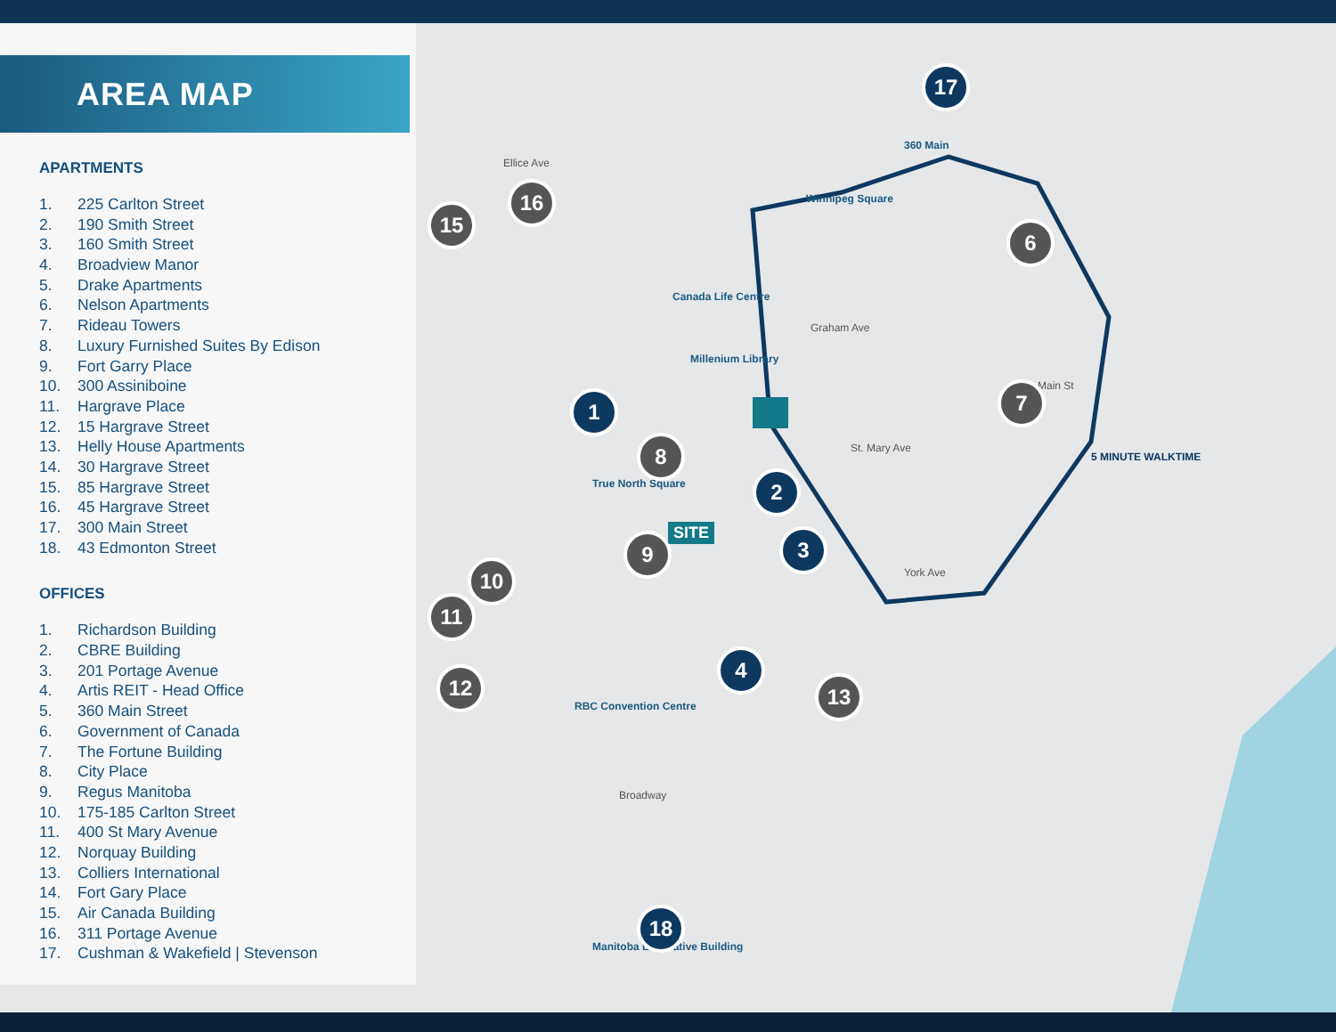Ellice Ave
Graham Ave
St. Mary Ave
York Ave
Broadway
Main St
5 MINUTE WALKTIME
Canada Life Centre
Millenium Library
True North Square
SITE
RBC Convention Centre
Winnipeg Square
360 Main
Manitoba Legislative Building
15
16
1
8
2
3
9
10
11
12 13
4
17
6
7
18
AREA MAP
APARTMENTS
1. 225 Carlton Street
2. 190 Smith Street
3. 160 Smith Street
4. Broadview Manor
5. Drake Apartments
6. Nelson Apartments
7. Rideau Towers
8. Luxury Furnished Suites By Edison
9. Fort Garry Place
10. 300 Assiniboine
11. Hargrave Place
12. 15 Hargrave Street
13. Helly House Apartments
14. 30 Hargrave Street
15. 85 Hargrave Street
16. 45 Hargrave Street
17. 300 Main Street
18. 43 Edmonton Street
OFFICES
1. Richardson Building
2. CBRE Building
3. 201 Portage Avenue
4. Artis REIT - Head Office
5. 360 Main Street
6. Government of Canada
7. The Fortune Building
8. City Place
9. Regus Manitoba
10. 175-185 Carlton Street
11. 400 St Mary Avenue
12. Norquay Building
13. Colliers International
14. Fort Gary Place
15. Air Canada Building
16. 311 Portage Avenue
17. Cushman & Wakefield | Stevenson